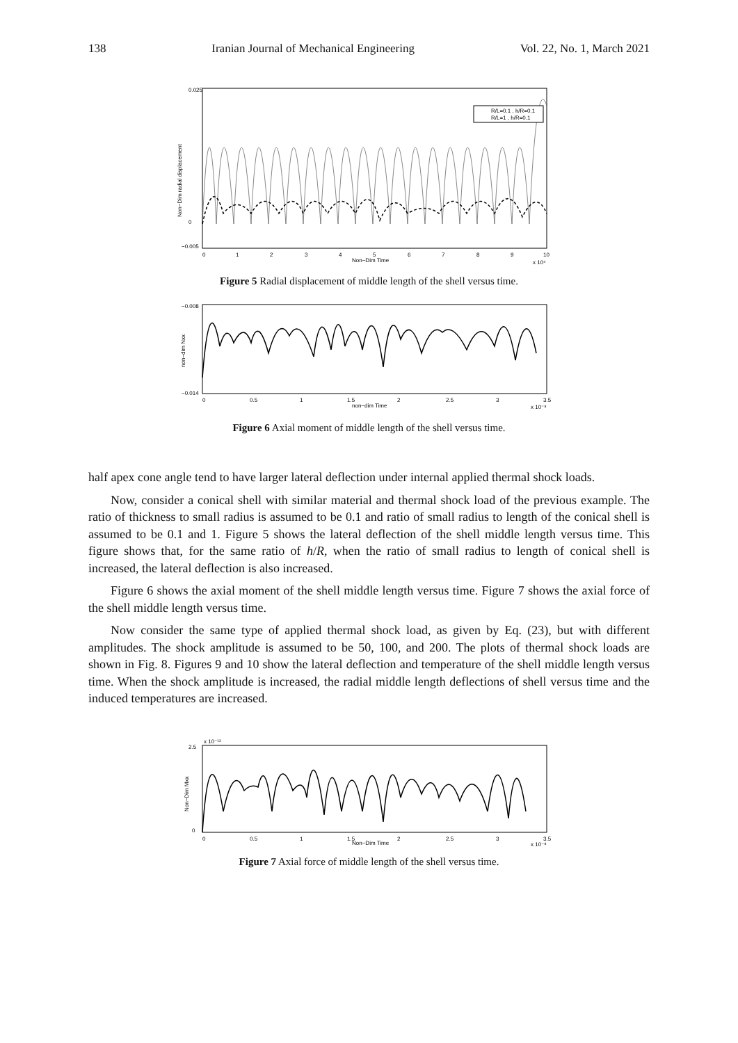138 Iranian Journal of Mechanical Engineering Vol. 22, No. 1, March 2021
R/L=0.1 , h/R=0.1
R/L=1 , h/R=0.1
0.025
0
−0.005
0
1
2
3
4
5
6
7
8
9
10
Non−Dim Time
x 10⁴
Non−Dim radial displacement
Figure 5 Radial displacement of middle length of the shell versus time.
−0.008
−0.014
0
0.5
1
1.5
2
2.5
3
3.5
non−dim Time
x 10⁻⁸
non−dim Nxx
Figure 6 Axial moment of middle length of the shell versus time.
half apex cone angle tend to have larger lateral deflection under internal applied thermal shock loads.
Now, consider a conical shell with similar material and thermal shock load of the previous example. The ratio of thickness to small radius is assumed to be 0.1 and ratio of small radius to length of the conical shell is assumed to be 0.1 and 1. Figure 5 shows the lateral deflection of the shell middle length versus time. This figure shows that, for the same ratio of h/R, when the ratio of small radius to length of conical shell is increased, the lateral deflection is also increased.
Figure 6 shows the axial moment of the shell middle length versus time. Figure 7 shows the axial force of the shell middle length versus time.
Now consider the same type of applied thermal shock load, as given by Eq. (23), but with different amplitudes. The shock amplitude is assumed to be 50, 100, and 200. The plots of thermal shock loads are shown in Fig. 8. Figures 9 and 10 show the lateral deflection and temperature of the shell middle length versus time. When the shock amplitude is increased, the radial middle length deflections of shell versus time and the induced temperatures are increased.
x 10⁻¹³
2.5
0
0
0.5
1
1.5
2
2.5
3
3.5
Non−Dim Time
x 10⁻⁸
Non−Dim Mxx
Figure 7 Axial force of middle length of the shell versus time.